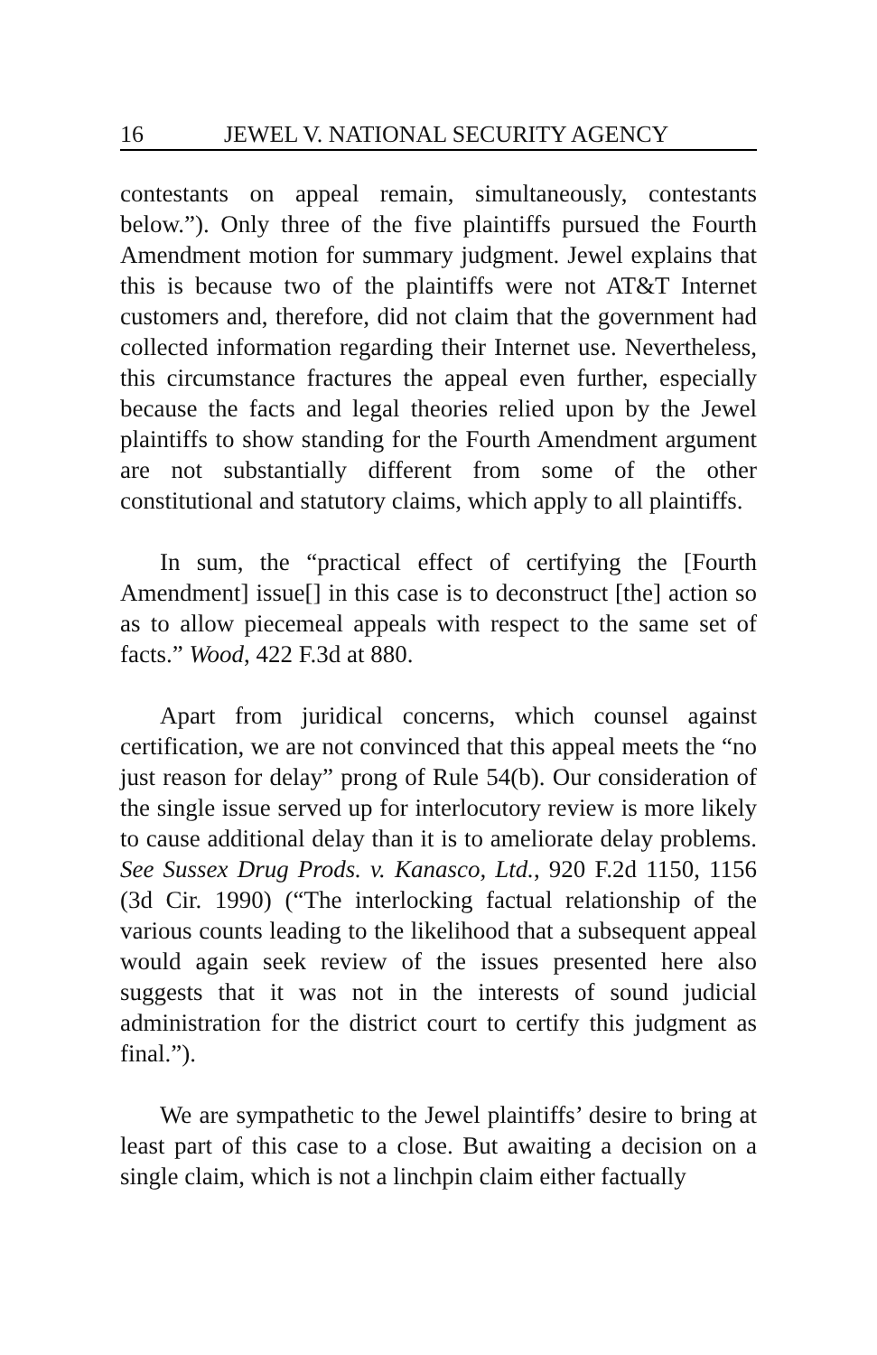16 JEWEL V. NATIONAL SECURITY AGENCY
contestants on appeal remain, simultaneously, contestants below.”). Only three of the five plaintiffs pursued the Fourth Amendment motion for summary judgment. Jewel explains that this is because two of the plaintiffs were not AT&T Internet customers and, therefore, did not claim that the government had collected information regarding their Internet use. Nevertheless, this circumstance fractures the appeal even further, especially because the facts and legal theories relied upon by the Jewel plaintiffs to show standing for the Fourth Amendment argument are not substantially different from some of the other constitutional and statutory claims, which apply to all plaintiffs.
In sum, the “practical effect of certifying the [Fourth Amendment] issue[] in this case is to deconstruct [the] action so as to allow piecemeal appeals with respect to the same set of facts.” Wood, 422 F.3d at 880.
Apart from juridical concerns, which counsel against certification, we are not convinced that this appeal meets the “no just reason for delay” prong of Rule 54(b). Our consideration of the single issue served up for interlocutory review is more likely to cause additional delay than it is to ameliorate delay problems. See Sussex Drug Prods. v. Kanasco, Ltd., 920 F.2d 1150, 1156 (3d Cir. 1990) (“The interlocking factual relationship of the various counts leading to the likelihood that a subsequent appeal would again seek review of the issues presented here also suggests that it was not in the interests of sound judicial administration for the district court to certify this judgment as final.”).
We are sympathetic to the Jewel plaintiffs’ desire to bring at least part of this case to a close. But awaiting a decision on a single claim, which is not a linchpin claim either factually